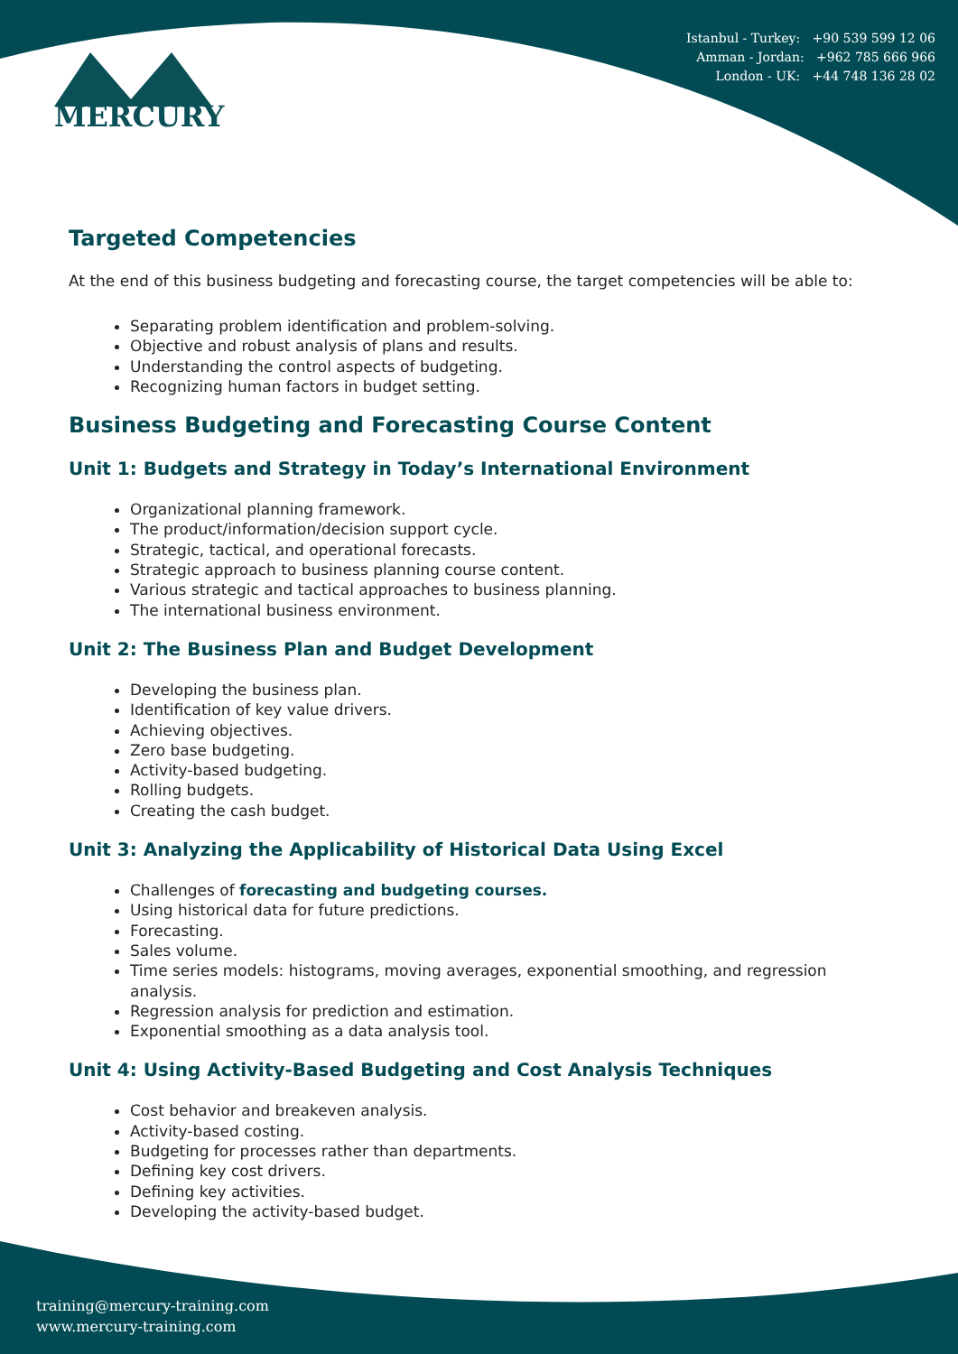MERCURY
Istanbul - Turkey: +90 539 599 12 06
Amman - Jordan: +962 785 666 966
London - UK: +44 748 136 28 02
Targeted Competencies
At the end of this business budgeting and forecasting course, the target competencies will be able to:
Separating problem identification and problem-solving.
Objective and robust analysis of plans and results.
Understanding the control aspects of budgeting.
Recognizing human factors in budget setting.
Business Budgeting and Forecasting Course Content
Unit 1: Budgets and Strategy in Today’s International Environment
Organizational planning framework.
The product/information/decision support cycle.
Strategic, tactical, and operational forecasts.
Strategic approach to business planning course content.
Various strategic and tactical approaches to business planning.
The international business environment.
Unit 2: The Business Plan and Budget Development
Developing the business plan.
Identification of key value drivers.
Achieving objectives.
Zero base budgeting.
Activity-based budgeting.
Rolling budgets.
Creating the cash budget.
Unit 3: Analyzing the Applicability of Historical Data Using Excel
Challenges of forecasting and budgeting courses.
Using historical data for future predictions.
Forecasting.
Sales volume.
Time series models: histograms, moving averages, exponential smoothing, and regression analysis.
Regression analysis for prediction and estimation.
Exponential smoothing as a data analysis tool.
Unit 4: Using Activity-Based Budgeting and Cost Analysis Techniques
Cost behavior and breakeven analysis.
Activity-based costing.
Budgeting for processes rather than departments.
Defining key cost drivers.
Defining key activities.
Developing the activity-based budget.
training@mercury-training.com
www.mercury-training.com